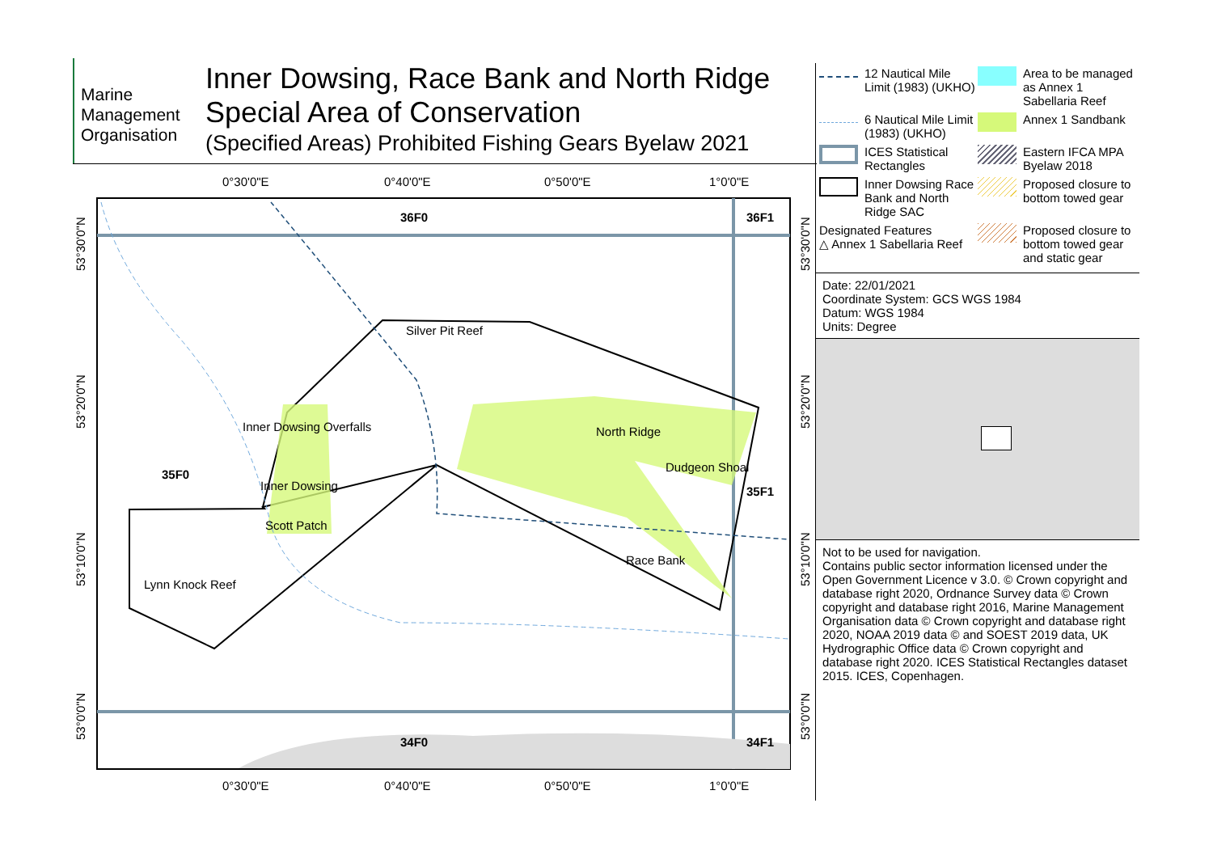Marine
Management
Organisation
Inner Dowsing, Race Bank and North Ridge
Special Area of Conservation
(Specified Areas) Prohibited Fishing Gears Byelaw 2021
36F0
36F1
35F0
35F1
34F0
34F1
Silver Pit Reef
Inner Dowsing Overfalls
North Ridge
Dudgeon Shoal
Inner Dowsing
Scott Patch
Race Bank
Lynn Knock Reef
0°30'0"E
0°40'0"E
0°50'0"E
1°0'0"E
0°30'0"E
0°40'0"E
0°50'0"E
1°0'0"E
53°30'0"N
53°20'0"N
53°10'0"N
53°0'0"N
53°30'0"N
53°20'0"N
53°10'0"N
53°0'0"N
12 Nautical Mile Limit (1983) (UKHO)
Area to be managed as Annex 1 Sabellaria Reef
6 Nautical Mile Limit (1983) (UKHO)
Annex 1 Sandbank
ICES Statistical Rectangles
Eastern IFCA MPA Byelaw 2018
Inner Dowsing Race Bank and North Ridge SAC
Proposed closure to bottom towed gear
Designated Features
△ Annex 1 Sabellaria Reef
Proposed closure to bottom towed gear and static gear
Date: 22/01/2021
Coordinate System: GCS WGS 1984
Datum: WGS 1984
Units: Degree
Not to be used for navigation.
Contains public sector information licensed under the Open Government Licence v 3.0. © Crown copyright and database right 2020, Ordnance Survey data © Crown copyright and database right 2016, Marine Management Organisation data © Crown copyright and database right 2020, NOAA 2019 data © and SOEST 2019 data, UK Hydrographic Office data © Crown copyright and database right 2020. ICES Statistical Rectangles dataset 2015. ICES, Copenhagen.